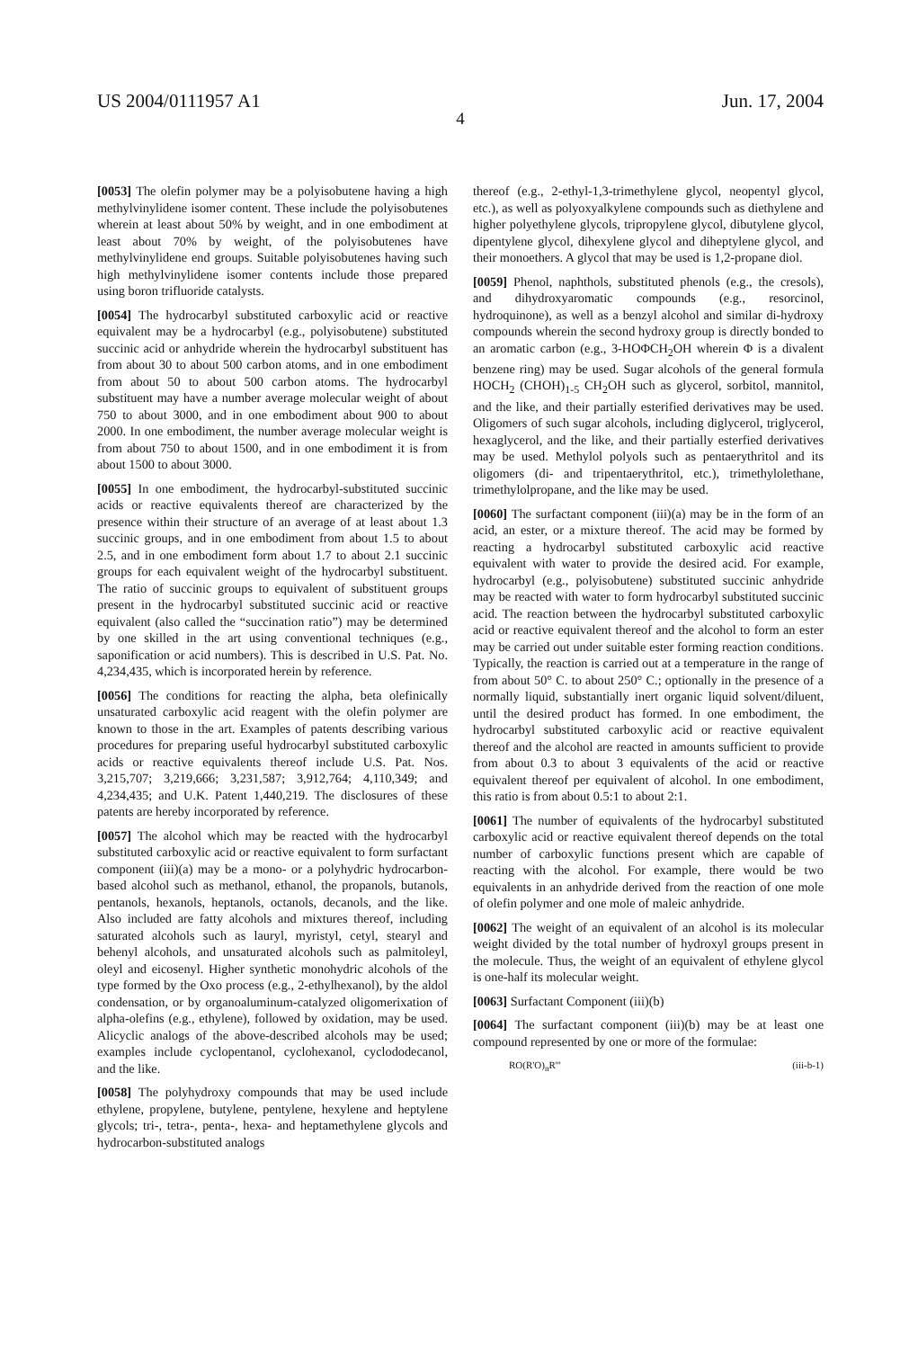US 2004/0111957 A1 Jun. 17, 2004
4
[0053] The olefin polymer may be a polyisobutene having a high methylvinylidene isomer content. These include the polyisobutenes wherein at least about 50% by weight, and in one embodiment at least about 70% by weight, of the polyisobutenes have methylvinylidene end groups. Suitable polyisobutenes having such high methylvinylidene isomer contents include those prepared using boron trifluoride catalysts.
[0054] The hydrocarbyl substituted carboxylic acid or reactive equivalent may be a hydrocarbyl (e.g., polyisobutene) substituted succinic acid or anhydride wherein the hydrocarbyl substituent has from about 30 to about 500 carbon atoms, and in one embodiment from about 50 to about 500 carbon atoms. The hydrocarbyl substituent may have a number average molecular weight of about 750 to about 3000, and in one embodiment about 900 to about 2000. In one embodiment, the number average molecular weight is from about 750 to about 1500, and in one embodiment it is from about 1500 to about 3000.
[0055] In one embodiment, the hydrocarbyl-substituted succinic acids or reactive equivalents thereof are characterized by the presence within their structure of an average of at least about 1.3 succinic groups, and in one embodiment from about 1.5 to about 2.5, and in one embodiment form about 1.7 to about 2.1 succinic groups for each equivalent weight of the hydrocarbyl substituent. The ratio of succinic groups to equivalent of substituent groups present in the hydrocarbyl substituted succinic acid or reactive equivalent (also called the “succination ratio”) may be determined by one skilled in the art using conventional techniques (e.g., saponification or acid numbers). This is described in U.S. Pat. No. 4,234,435, which is incorporated herein by reference.
[0056] The conditions for reacting the alpha, beta olefinically unsaturated carboxylic acid reagent with the olefin polymer are known to those in the art. Examples of patents describing various procedures for preparing useful hydrocarbyl substituted carboxylic acids or reactive equivalents thereof include U.S. Pat. Nos. 3,215,707; 3,219,666; 3,231,587; 3,912,764; 4,110,349; and 4,234,435; and U.K. Patent 1,440,219. The disclosures of these patents are hereby incorporated by reference.
[0057] The alcohol which may be reacted with the hydrocarbyl substituted carboxylic acid or reactive equivalent to form surfactant component (iii)(a) may be a mono- or a polyhydric hydrocarbon-based alcohol such as methanol, ethanol, the propanols, butanols, pentanols, hexanols, heptanols, octanols, decanols, and the like. Also included are fatty alcohols and mixtures thereof, including saturated alcohols such as lauryl, myristyl, cetyl, stearyl and behenyl alcohols, and unsaturated alcohols such as palmitoleyl, oleyl and eicosenyl. Higher synthetic monohydric alcohols of the type formed by the Oxo process (e.g., 2-ethylhexanol), by the aldol condensation, or by organoaluminum-catalyzed oligomerixation of alpha-olefins (e.g., ethylene), followed by oxidation, may be used. Alicyclic analogs of the above-described alcohols may be used; examples include cyclopentanol, cyclohexanol, cyclododecanol, and the like.
[0058] The polyhydroxy compounds that may be used include ethylene, propylene, butylene, pentylene, hexylene and heptylene glycols; tri-, tetra-, penta-, hexa- and heptamethylene glycols and hydrocarbon-substituted analogs
thereof (e.g., 2-ethyl-1,3-trimethylene glycol, neopentyl glycol, etc.), as well as polyoxyalkylene compounds such as diethylene and higher polyethylene glycols, tripropylene glycol, dibutylene glycol, dipentylene glycol, dihexylene glycol and diheptylene glycol, and their monoethers. A glycol that may be used is 1,2-propane diol.
[0059] Phenol, naphthols, substituted phenols (e.g., the cresols), and dihydroxyaromatic compounds (e.g., resorcinol, hydroquinone), as well as a benzyl alcohol and similar di-hydroxy compounds wherein the second hydroxy group is directly bonded to an aromatic carbon (e.g., 3-HOΦCH<sub>2</sub>OH wherein Φ is a divalent benzene ring) may be used. Sugar alcohols of the general formula HOCH<sub>2</sub> (CHOH)<sub>1-5</sub> CH<sub>2</sub>OH such as glycerol, sorbitol, mannitol, and the like, and their partially esterified derivatives may be used. Oligomers of such sugar alcohols, including diglycerol, triglycerol, hexaglycerol, and the like, and their partially esterfied derivatives may be used. Methylol polyols such as pentaerythritol and its oligomers (di- and tripentaerythritol, etc.), trimethylolethane, trimethylolpropane, and the like may be used.
[0060] The surfactant component (iii)(a) may be in the form of an acid, an ester, or a mixture thereof. The acid may be formed by reacting a hydrocarbyl substituted carboxylic acid reactive equivalent with water to provide the desired acid. For example, hydrocarbyl (e.g., polyisobutene) substituted succinic anhydride may be reacted with water to form hydrocarbyl substituted succinic acid. The reaction between the hydrocarbyl substituted carboxylic acid or reactive equivalent thereof and the alcohol to form an ester may be carried out under suitable ester forming reaction conditions. Typically, the reaction is carried out at a temperature in the range of from about 50° C. to about 250° C.; optionally in the presence of a normally liquid, substantially inert organic liquid solvent/diluent, until the desired product has formed. In one embodiment, the hydrocarbyl substituted carboxylic acid or reactive equivalent thereof and the alcohol are reacted in amounts sufficient to provide from about 0.3 to about 3 equivalents of the acid or reactive equivalent thereof per equivalent of alcohol. In one embodiment, this ratio is from about 0.5:1 to about 2:1.
[0061] The number of equivalents of the hydrocarbyl substituted carboxylic acid or reactive equivalent thereof depends on the total number of carboxylic functions present which are capable of reacting with the alcohol. For example, there would be two equivalents in an anhydride derived from the reaction of one mole of olefin polymer and one mole of maleic anhydride.
[0062] The weight of an equivalent of an alcohol is its molecular weight divided by the total number of hydroxyl groups present in the molecule. Thus, the weight of an equivalent of ethylene glycol is one-half its molecular weight.
[0063] Surfactant Component (iii)(b)
[0064] The surfactant component (iii)(b) may be at least one compound represented by one or more of the formulae:
RO(R'O)<sub>n</sub>R''' (iii-b-1)